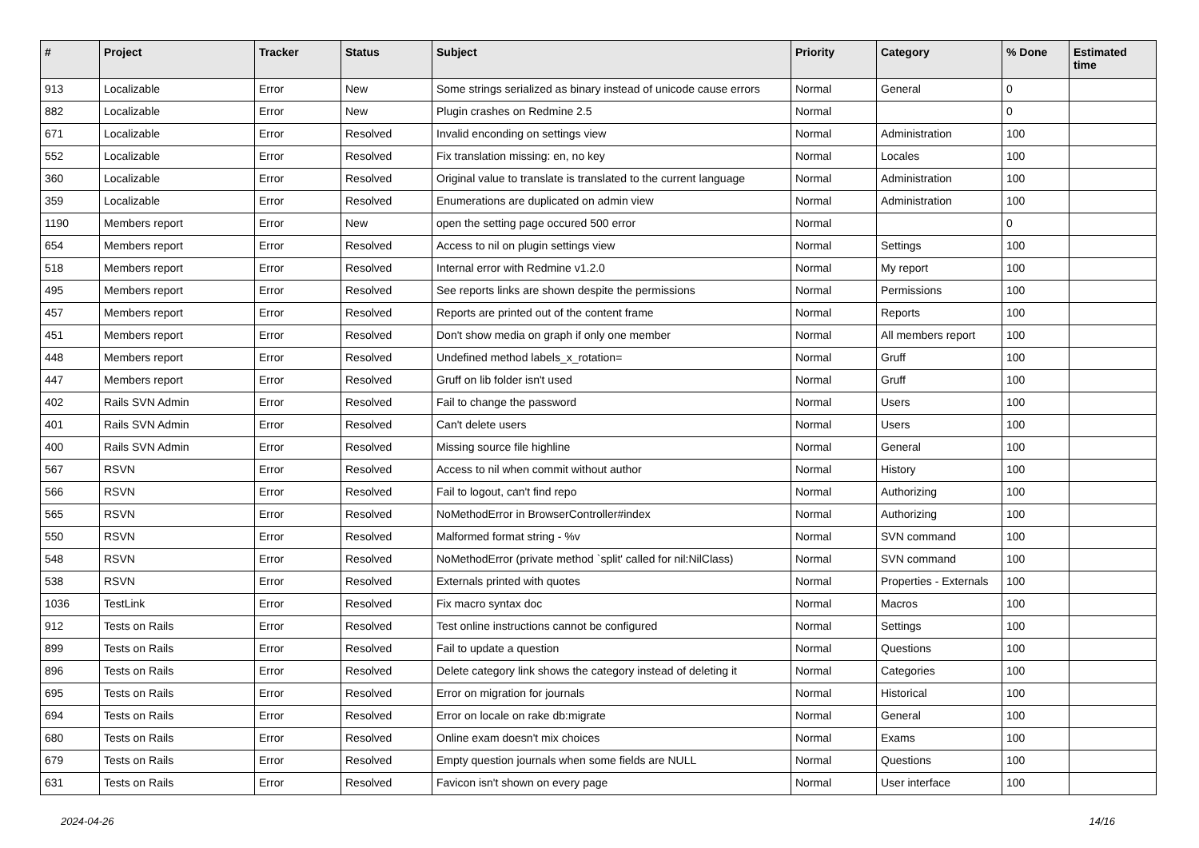| # | Project | Tracker | Status | Subject | Priority | Category | % Done | Estimated time |
| --- | --- | --- | --- | --- | --- | --- | --- | --- |
| 913 | Localizable | Error | New | Some strings serialized as binary instead of unicode cause errors | Normal | General | 0 | |
| 882 | Localizable | Error | New | Plugin crashes on Redmine 2.5 | Normal | | 0 | |
| 671 | Localizable | Error | Resolved | Invalid enconding on settings view | Normal | Administration | 100 | |
| 552 | Localizable | Error | Resolved | Fix translation missing: en, no key | Normal | Locales | 100 | |
| 360 | Localizable | Error | Resolved | Original value to translate is translated to the current language | Normal | Administration | 100 | |
| 359 | Localizable | Error | Resolved | Enumerations are duplicated on admin view | Normal | Administration | 100 | |
| 1190 | Members report | Error | New | open the setting page occured 500 error | Normal | | 0 | |
| 654 | Members report | Error | Resolved | Access to nil on plugin settings view | Normal | Settings | 100 | |
| 518 | Members report | Error | Resolved | Internal error with Redmine v1.2.0 | Normal | My report | 100 | |
| 495 | Members report | Error | Resolved | See reports links are shown despite the permissions | Normal | Permissions | 100 | |
| 457 | Members report | Error | Resolved | Reports are printed out of the content frame | Normal | Reports | 100 | |
| 451 | Members report | Error | Resolved | Don't show media on graph if only one member | Normal | All members report | 100 | |
| 448 | Members report | Error | Resolved | Undefined method labels_x_rotation= | Normal | Gruff | 100 | |
| 447 | Members report | Error | Resolved | Gruff on lib folder isn't used | Normal | Gruff | 100 | |
| 402 | Rails SVN Admin | Error | Resolved | Fail to change the password | Normal | Users | 100 | |
| 401 | Rails SVN Admin | Error | Resolved | Can't delete users | Normal | Users | 100 | |
| 400 | Rails SVN Admin | Error | Resolved | Missing source file highline | Normal | General | 100 | |
| 567 | RSVN | Error | Resolved | Access to nil when commit without author | Normal | History | 100 | |
| 566 | RSVN | Error | Resolved | Fail to logout, can't find repo | Normal | Authorizing | 100 | |
| 565 | RSVN | Error | Resolved | NoMethodError in BrowserController#index | Normal | Authorizing | 100 | |
| 550 | RSVN | Error | Resolved | Malformed format string - %v | Normal | SVN command | 100 | |
| 548 | RSVN | Error | Resolved | NoMethodError (private method `split' called for nil:NilClass) | Normal | SVN command | 100 | |
| 538 | RSVN | Error | Resolved | Externals printed with quotes | Normal | Properties - Externals | 100 | |
| 1036 | TestLink | Error | Resolved | Fix macro syntax doc | Normal | Macros | 100 | |
| 912 | Tests on Rails | Error | Resolved | Test online instructions cannot be configured | Normal | Settings | 100 | |
| 899 | Tests on Rails | Error | Resolved | Fail to update a question | Normal | Questions | 100 | |
| 896 | Tests on Rails | Error | Resolved | Delete category link shows the category instead of deleting it | Normal | Categories | 100 | |
| 695 | Tests on Rails | Error | Resolved | Error on migration for journals | Normal | Historical | 100 | |
| 694 | Tests on Rails | Error | Resolved | Error on locale on rake db:migrate | Normal | General | 100 | |
| 680 | Tests on Rails | Error | Resolved | Online exam doesn't mix choices | Normal | Exams | 100 | |
| 679 | Tests on Rails | Error | Resolved | Empty question journals when some fields are NULL | Normal | Questions | 100 | |
| 631 | Tests on Rails | Error | Resolved | Favicon isn't shown on every page | Normal | User interface | 100 | |
2024-04-26 14/16